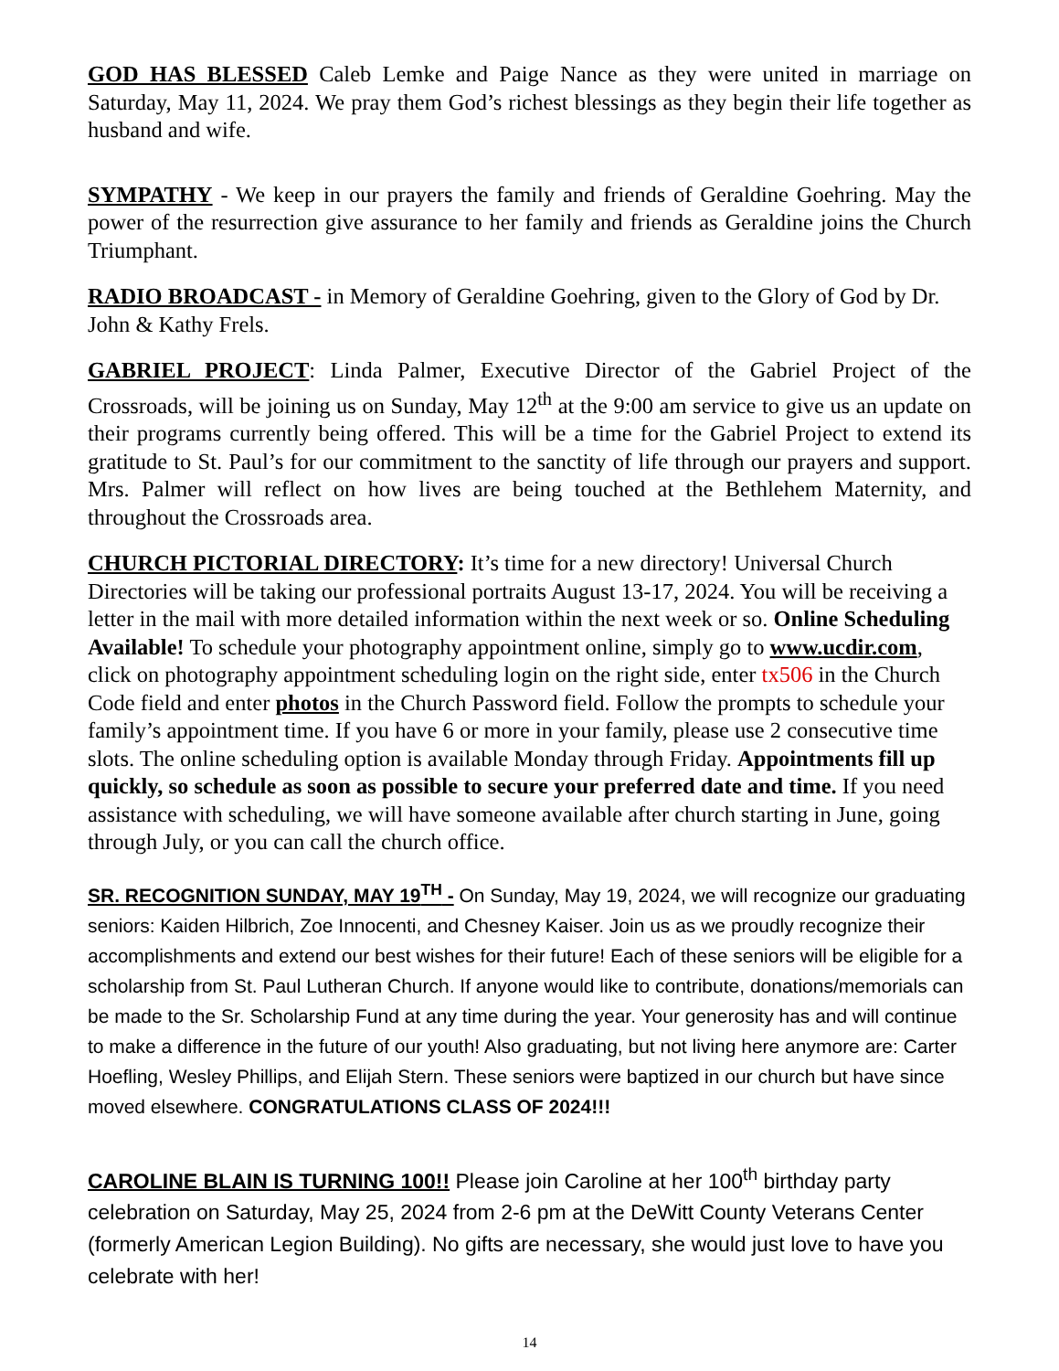GOD HAS BLESSED Caleb Lemke and Paige Nance as they were united in marriage on Saturday, May 11, 2024. We pray them God’s richest blessings as they begin their life together as husband and wife.
SYMPATHY - We keep in our prayers the family and friends of Geraldine Goehring. May the power of the resurrection give assurance to her family and friends as Geraldine joins the Church Triumphant.
RADIO BROADCAST - in Memory of Geraldine Goehring, given to the Glory of God by Dr. John & Kathy Frels.
GABRIEL PROJECT: Linda Palmer, Executive Director of the Gabriel Project of the Crossroads, will be joining us on Sunday, May 12<sup>th</sup> at the 9:00 am service to give us an update on their programs currently being offered. This will be a time for the Gabriel Project to extend its gratitude to St. Paul’s for our commitment to the sanctity of life through our prayers and support. Mrs. Palmer will reflect on how lives are being touched at the Bethlehem Maternity, and throughout the Crossroads area.
CHURCH PICTORIAL DIRECTORY: It’s time for a new directory! Universal Church Directories will be taking our professional portraits August 13-17, 2024. You will be receiving a letter in the mail with more detailed information within the next week or so. Online Scheduling Available! To schedule your photography appointment online, simply go to www.ucdir.com, click on photography appointment scheduling login on the right side, enter tx506 in the Church Code field and enter photos in the Church Password field. Follow the prompts to schedule your family’s appointment time. If you have 6 or more in your family, please use 2 consecutive time slots. The online scheduling option is available Monday through Friday. Appointments fill up quickly, so schedule as soon as possible to secure your preferred date and time. If you need assistance with scheduling, we will have someone available after church starting in June, going through July, or you can call the church office.
SR. RECOGNITION SUNDAY, MAY 19<sup>TH</sup> - On Sunday, May 19, 2024, we will recognize our graduating seniors: Kaiden Hilbrich, Zoe Innocenti, and Chesney Kaiser. Join us as we proudly recognize their accomplishments and extend our best wishes for their future! Each of these seniors will be eligible for a scholarship from St. Paul Lutheran Church. If anyone would like to contribute, donations/memorials can be made to the Sr. Scholarship Fund at any time during the year. Your generosity has and will continue to make a difference in the future of our youth! Also graduating, but not living here anymore are: Carter Hoefling, Wesley Phillips, and Elijah Stern. These seniors were baptized in our church but have since moved elsewhere. CONGRATULATIONS CLASS OF 2024!!!
CAROLINE BLAIN IS TURNING 100!! Please join Caroline at her 100<sup>th</sup> birthday party celebration on Saturday, May 25, 2024 from 2-6 pm at the DeWitt County Veterans Center (formerly American Legion Building). No gifts are necessary, she would just love to have you celebrate with her!
14